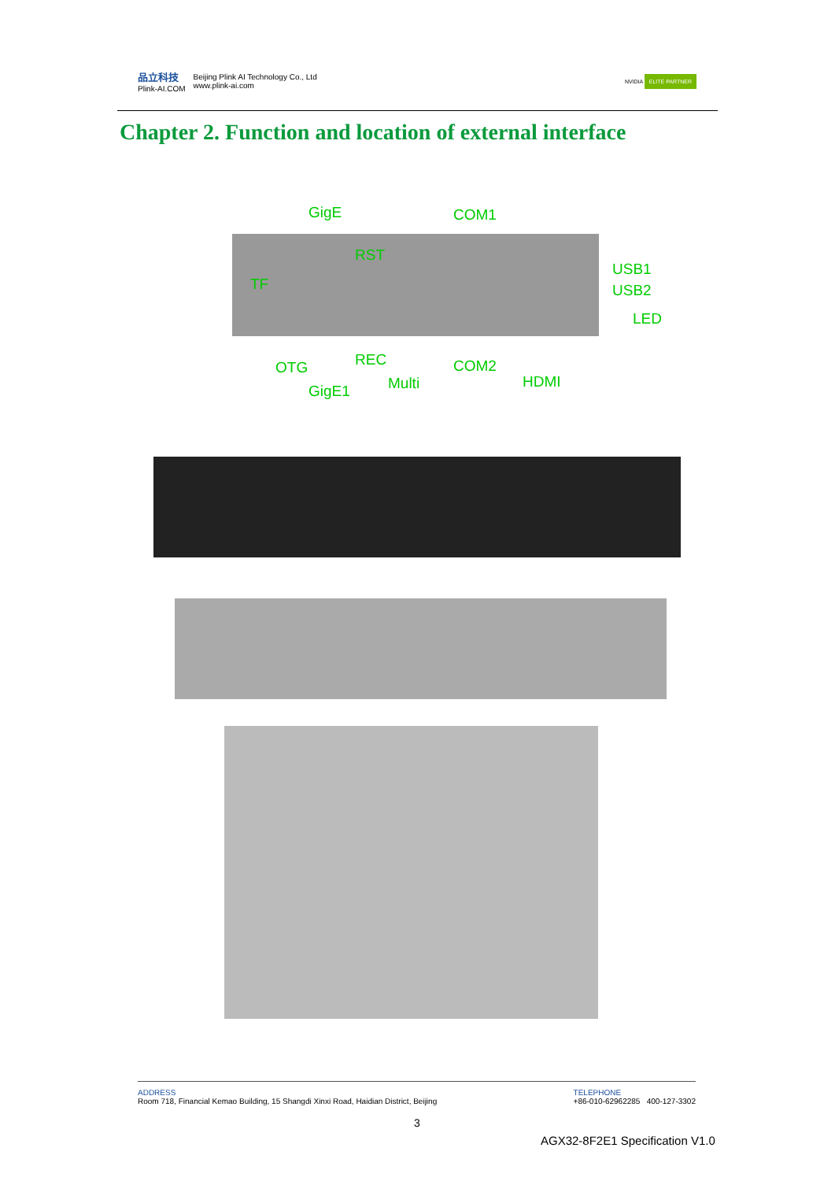品立科技
Plink-AI.COM
Beijing Plink AI Technology Co., Ltd
www.plink-ai.com
NVIDIA ELITE PARTNER
Chapter 2. Function and location of external interface
GigE COM1
RST
TF
USB1
USB2
LED
OTG REC COM2
HDMI
Multi
GigE1
ADDRESS
Room 718, Financial Kemao Building, 15 Shangdi Xinxi Road, Haidian District, Beijing
TELEPHONE
+86-010-62962285 400-127-3302
3
AGX32-8F2E1 Specification V1.0